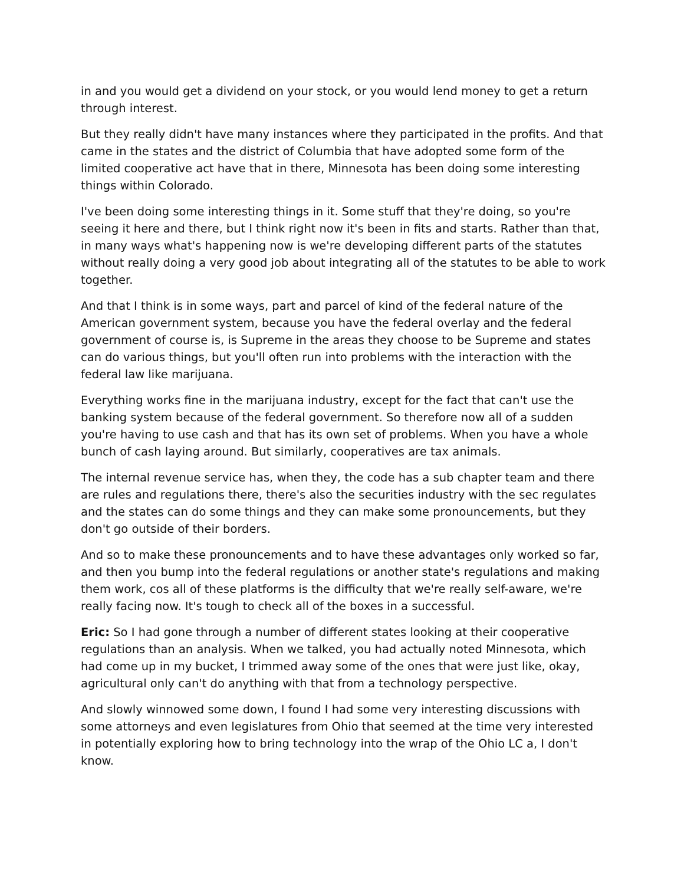in and you would get a dividend on your stock, or you would lend money to get a return through interest.
But they really didn't have many instances where they participated in the profits. And that came in the states and the district of Columbia that have adopted some form of the limited cooperative act have that in there, Minnesota has been doing some interesting things within Colorado.
I've been doing some interesting things in it. Some stuff that they're doing, so you're seeing it here and there, but I think right now it's been in fits and starts. Rather than that, in many ways what's happening now is we're developing different parts of the statutes without really doing a very good job about integrating all of the statutes to be able to work together.
And that I think is in some ways, part and parcel of kind of the federal nature of the American government system, because you have the federal overlay and the federal government of course is, is Supreme in the areas they choose to be Supreme and states can do various things, but you'll often run into problems with the interaction with the federal law like marijuana.
Everything works fine in the marijuana industry, except for the fact that can't use the banking system because of the federal government. So therefore now all of a sudden you're having to use cash and that has its own set of problems. When you have a whole bunch of cash laying around. But similarly, cooperatives are tax animals.
The internal revenue service has, when they, the code has a sub chapter team and there are rules and regulations there, there's also the securities industry with the sec regulates and the states can do some things and they can make some pronouncements, but they don't go outside of their borders.
And so to make these pronouncements and to have these advantages only worked so far, and then you bump into the federal regulations or another state's regulations and making them work, cos all of these platforms is the difficulty that we're really self-aware, we're really facing now. It's tough to check all of the boxes in a successful.
Eric: So I had gone through a number of different states looking at their cooperative regulations than an analysis. When we talked, you had actually noted Minnesota, which had come up in my bucket, I trimmed away some of the ones that were just like, okay, agricultural only can't do anything with that from a technology perspective.
And slowly winnowed some down, I found I had some very interesting discussions with some attorneys and even legislatures from Ohio that seemed at the time very interested in potentially exploring how to bring technology into the wrap of the Ohio LC a, I don't know.